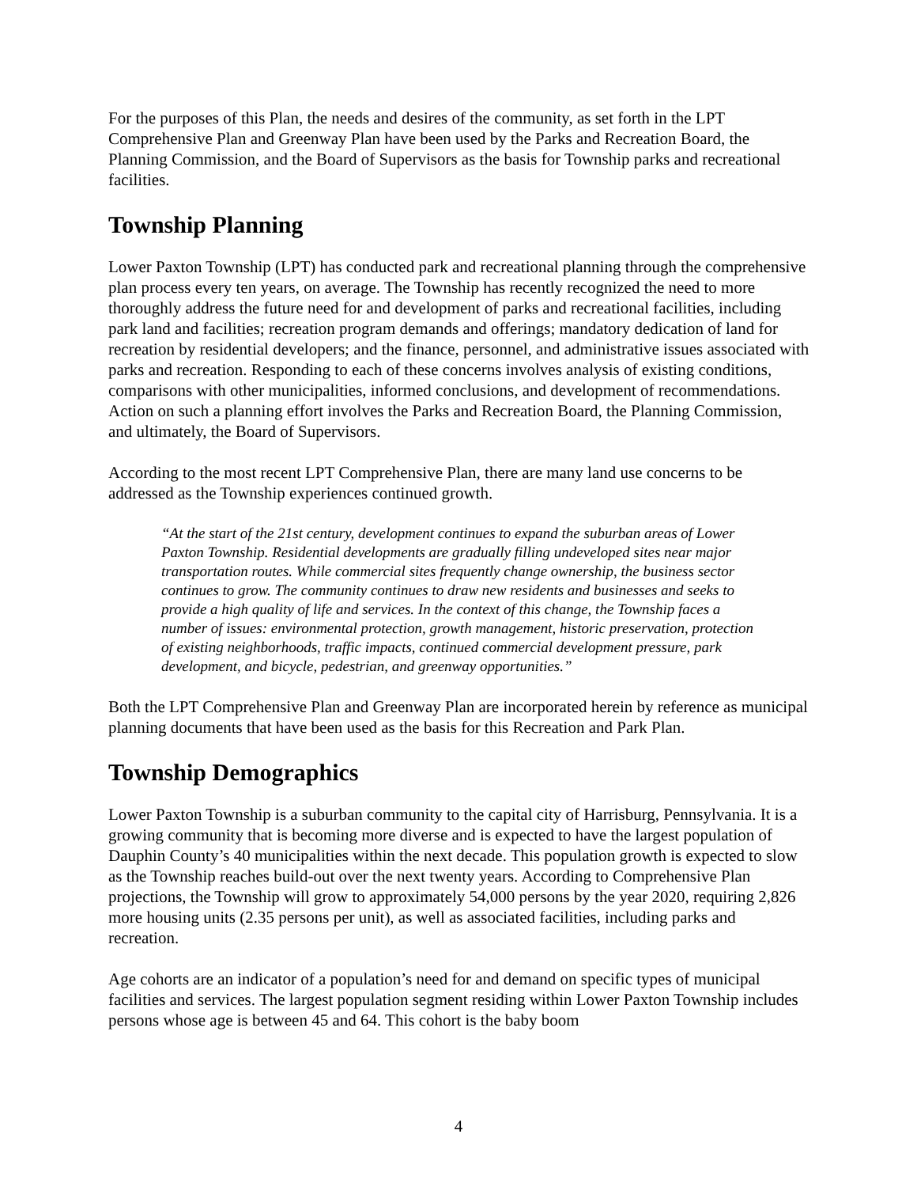For the purposes of this Plan, the needs and desires of the community, as set forth in the LPT Comprehensive Plan and Greenway Plan have been used by the Parks and Recreation Board, the Planning Commission, and the Board of Supervisors as the basis for Township parks and recreational facilities.
Township Planning
Lower Paxton Township (LPT) has conducted park and recreational planning through the comprehensive plan process every ten years, on average. The Township has recently recognized the need to more thoroughly address the future need for and development of parks and recreational facilities, including park land and facilities; recreation program demands and offerings; mandatory dedication of land for recreation by residential developers; and the finance, personnel, and administrative issues associated with parks and recreation. Responding to each of these concerns involves analysis of existing conditions, comparisons with other municipalities, informed conclusions, and development of recommendations. Action on such a planning effort involves the Parks and Recreation Board, the Planning Commission, and ultimately, the Board of Supervisors.
According to the most recent LPT Comprehensive Plan, there are many land use concerns to be addressed as the Township experiences continued growth.
“At the start of the 21st century, development continues to expand the suburban areas of Lower Paxton Township. Residential developments are gradually filling undeveloped sites near major transportation routes. While commercial sites frequently change ownership, the business sector continues to grow. The community continues to draw new residents and businesses and seeks to provide a high quality of life and services. In the context of this change, the Township faces a number of issues: environmental protection, growth management, historic preservation, protection of existing neighborhoods, traffic impacts, continued commercial development pressure, park development, and bicycle, pedestrian, and greenway opportunities.”
Both the LPT Comprehensive Plan and Greenway Plan are incorporated herein by reference as municipal planning documents that have been used as the basis for this Recreation and Park Plan.
Township Demographics
Lower Paxton Township is a suburban community to the capital city of Harrisburg, Pennsylvania. It is a growing community that is becoming more diverse and is expected to have the largest population of Dauphin County’s 40 municipalities within the next decade. This population growth is expected to slow as the Township reaches build-out over the next twenty years. According to Comprehensive Plan projections, the Township will grow to approximately 54,000 persons by the year 2020, requiring 2,826 more housing units (2.35 persons per unit), as well as associated facilities, including parks and recreation.
Age cohorts are an indicator of a population’s need for and demand on specific types of municipal facilities and services. The largest population segment residing within Lower Paxton Township includes persons whose age is between 45 and 64. This cohort is the baby boom
4